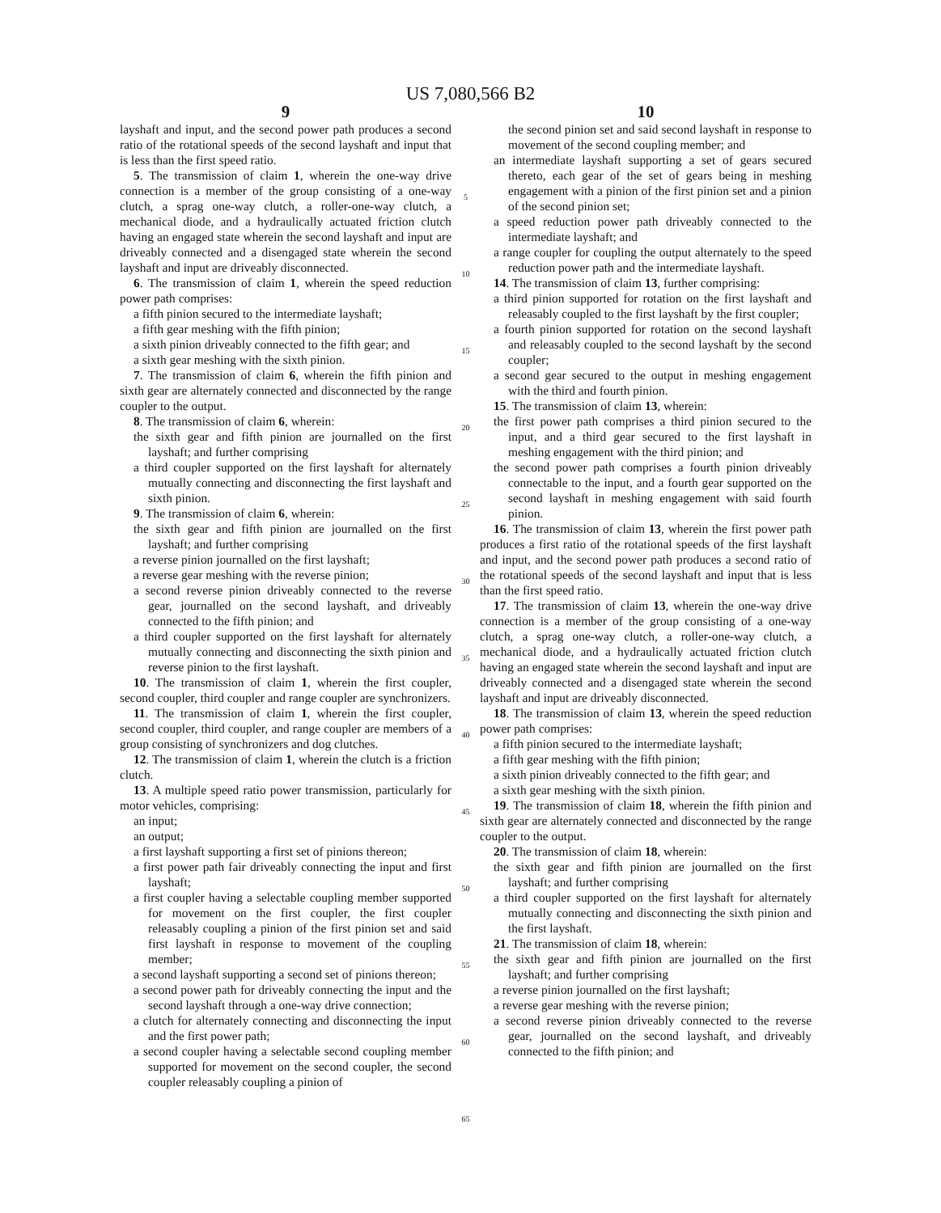US 7,080,566 B2
9
layshaft and input, and the second power path produces a second ratio of the rotational speeds of the second layshaft and input that is less than the first speed ratio.
5. The transmission of claim 1, wherein the one-way drive connection is a member of the group consisting of a one-way clutch, a sprag one-way clutch, a roller-one-way clutch, a mechanical diode, and a hydraulically actuated friction clutch having an engaged state wherein the second layshaft and input are driveably connected and a disengaged state wherein the second layshaft and input are driveably disconnected.
6. The transmission of claim 1, wherein the speed reduction power path comprises:
a fifth pinion secured to the intermediate layshaft;
a fifth gear meshing with the fifth pinion;
a sixth pinion driveably connected to the fifth gear; and
a sixth gear meshing with the sixth pinion.
7. The transmission of claim 6, wherein the fifth pinion and sixth gear are alternately connected and disconnected by the range coupler to the output.
8. The transmission of claim 6, wherein:
the sixth gear and fifth pinion are journalled on the first layshaft; and further comprising
a third coupler supported on the first layshaft for alternately mutually connecting and disconnecting the first layshaft and sixth pinion.
9. The transmission of claim 6, wherein:
the sixth gear and fifth pinion are journalled on the first layshaft; and further comprising
a reverse pinion journalled on the first layshaft;
a reverse gear meshing with the reverse pinion;
a second reverse pinion driveably connected to the reverse gear, journalled on the second layshaft, and driveably connected to the fifth pinion; and
a third coupler supported on the first layshaft for alternately mutually connecting and disconnecting the sixth pinion and reverse pinion to the first layshaft.
10. The transmission of claim 1, wherein the first coupler, second coupler, third coupler and range coupler are synchronizers.
11. The transmission of claim 1, wherein the first coupler, second coupler, third coupler, and range coupler are members of a group consisting of synchronizers and dog clutches.
12. The transmission of claim 1, wherein the clutch is a friction clutch.
13. A multiple speed ratio power transmission, particularly for motor vehicles, comprising:
an input;
an output;
a first layshaft supporting a first set of pinions thereon;
a first power path fair driveably connecting the input and first layshaft;
a first coupler having a selectable coupling member supported for movement on the first coupler, the first coupler releasably coupling a pinion of the first pinion set and said first layshaft in response to movement of the coupling member;
a second layshaft supporting a second set of pinions thereon;
a second power path for driveably connecting the input and the second layshaft through a one-way drive connection;
a clutch for alternately connecting and disconnecting the input and the first power path;
a second coupler having a selectable second coupling member supported for movement on the second coupler, the second coupler releasably coupling a pinion of
5
10
15
20
25
30
35
40
45
50
55
60
65
10
the second pinion set and said second layshaft in response to movement of the second coupling member; and
an intermediate layshaft supporting a set of gears secured thereto, each gear of the set of gears being in meshing engagement with a pinion of the first pinion set and a pinion of the second pinion set;
a speed reduction power path driveably connected to the intermediate layshaft; and
a range coupler for coupling the output alternately to the speed reduction power path and the intermediate layshaft.
14. The transmission of claim 13, further comprising:
a third pinion supported for rotation on the first layshaft and releasably coupled to the first layshaft by the first coupler;
a fourth pinion supported for rotation on the second layshaft and releasably coupled to the second layshaft by the second coupler;
a second gear secured to the output in meshing engagement with the third and fourth pinion.
15. The transmission of claim 13, wherein:
the first power path comprises a third pinion secured to the input, and a third gear secured to the first layshaft in meshing engagement with the third pinion; and
the second power path comprises a fourth pinion driveably connectable to the input, and a fourth gear supported on the second layshaft in meshing engagement with said fourth pinion.
16. The transmission of claim 13, wherein the first power path produces a first ratio of the rotational speeds of the first layshaft and input, and the second power path produces a second ratio of the rotational speeds of the second layshaft and input that is less than the first speed ratio.
17. The transmission of claim 13, wherein the one-way drive connection is a member of the group consisting of a one-way clutch, a sprag one-way clutch, a roller-one-way clutch, a mechanical diode, and a hydraulically actuated friction clutch having an engaged state wherein the second layshaft and input are driveably connected and a disengaged state wherein the second layshaft and input are driveably disconnected.
18. The transmission of claim 13, wherein the speed reduction power path comprises:
a fifth pinion secured to the intermediate layshaft;
a fifth gear meshing with the fifth pinion;
a sixth pinion driveably connected to the fifth gear; and
a sixth gear meshing with the sixth pinion.
19. The transmission of claim 18, wherein the fifth pinion and sixth gear are alternately connected and disconnected by the range coupler to the output.
20. The transmission of claim 18, wherein:
the sixth gear and fifth pinion are journalled on the first layshaft; and further comprising
a third coupler supported on the first layshaft for alternately mutually connecting and disconnecting the sixth pinion and the first layshaft.
21. The transmission of claim 18, wherein:
the sixth gear and fifth pinion are journalled on the first layshaft; and further comprising
a reverse pinion journalled on the first layshaft;
a reverse gear meshing with the reverse pinion;
a second reverse pinion driveably connected to the reverse gear, journalled on the second layshaft, and driveably connected to the fifth pinion; and